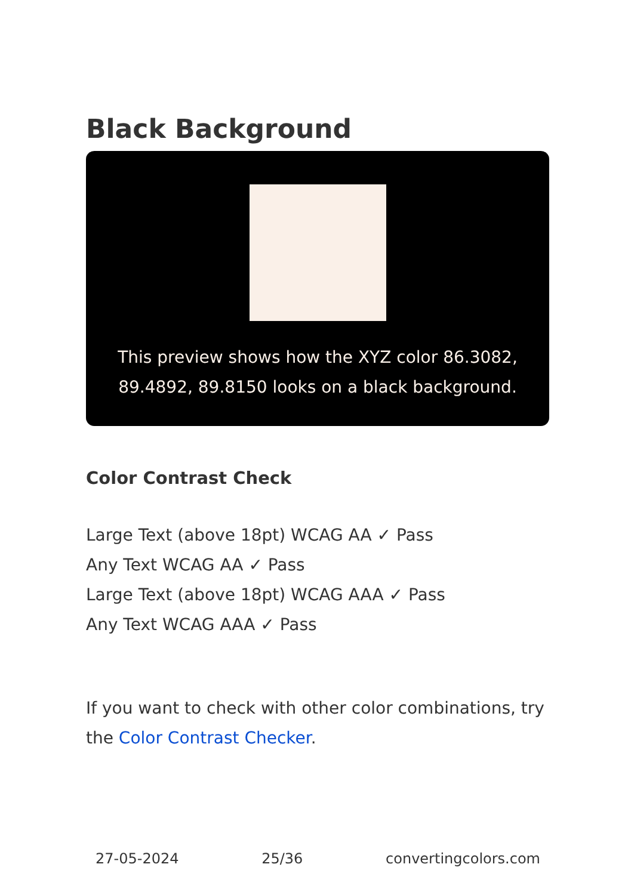Black Background
This preview shows how the XYZ color 86.3082, 89.4892, 89.8150 looks on a black background.
Color Contrast Check
Large Text (above 18pt) WCAG AA ✓ Pass
Any Text WCAG AA ✓ Pass
Large Text (above 18pt) WCAG AAA ✓ Pass
Any Text WCAG AAA ✓ Pass
If you want to check with other color combinations, try the Color Contrast Checker.
27-05-2024 25/36 convertingcolors.com